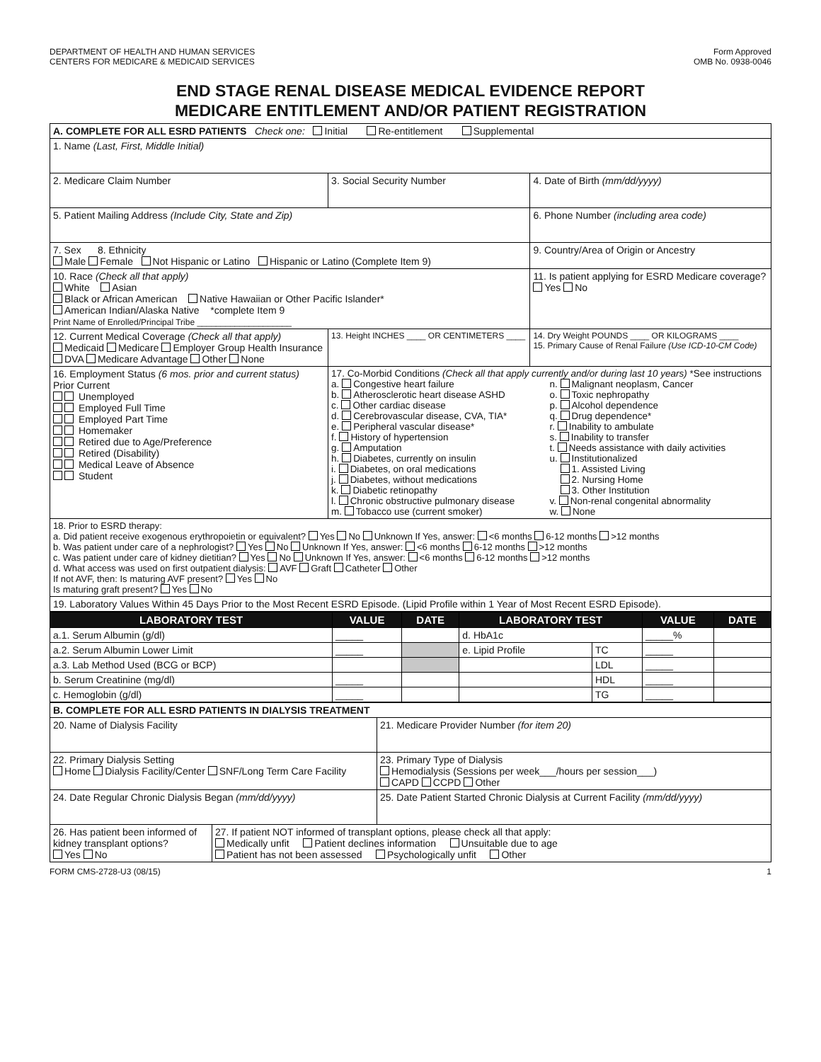DEPARTMENT OF HEALTH AND HUMAN SERVICES
CENTERS FOR MEDICARE & MEDICAID SERVICES
Form Approved
OMB No. 0938-0046
END STAGE RENAL DISEASE MEDICAL EVIDENCE REPORT
MEDICARE ENTITLEMENT AND/OR PATIENT REGISTRATION
| A. COMPLETE FOR ALL ESRD PATIENTS Check one: Initial Re-entitlement Supplemental | | | |
| 1. Name (Last, First, Middle Initial) | | | |
| 2. Medicare Claim Number | 3. Social Security Number | | 4. Date of Birth (mm/dd/yyyy) |
| 5. Patient Mailing Address (Include City, State and Zip) | | | 6. Phone Number (including area code) |
| 7. Sex 8. Ethnicity Male Female Not Hispanic or Latino Hispanic or Latino (Complete Item 9) | | | 9. Country/Area of Origin or Ancestry |
| 10. Race (Check all that apply) White Asian Black or African American Native Hawaiian or Other Pacific Islander* American Indian/Alaska Native *complete Item 9 Print Name of Enrolled/Principal Tribe ____________________ | | | 11. Is patient applying for ESRD Medicare coverage? Yes No |
| 12. Current Medical Coverage (Check all that apply) Medicaid Medicare Employer Group Health Insurance DVA Medicare Advantage Other None | | 13. Height INCHES ____ OR CENTIMETERS ____ | 14. Dry Weight POUNDS ____ OR KILOGRAMS ____ 15. Primary Cause of Renal Failure (Use ICD-10-CM Code) |
| 16. Employment Status (6 mos. prior and current status) Prior Current Unemployed Employed Full Time Employed Part Time Homemaker Retired due to Age/Preference Retired (Disability) Medical Leave of Absence Student | 17. Co-Morbid Conditions (Check all that apply currently and/or during last 10 years) *See instructions a. Congestive heart failure b. Atherosclerotic heart disease ASHD c. Other cardiac disease d. Cerebrovascular disease, CVA, TIA* e. Peripheral vascular disease* f. History of hypertension g. Amputation h. Diabetes, currently on insulin i. Diabetes, on oral medications j. Diabetes, without medications k. Diabetic retinopathy l. Chronic obstructive pulmonary disease m. Tobacco use (current smoker) n. Malignant neoplasm, Cancer o. Toxic nephropathy p. Alcohol dependence q. Drug dependence* r. Inability to ambulate s. Inability to transfer t. Needs assistance with daily activities u. Institutionalized 1. Assisted Living 2. Nursing Home 3. Other Institution v. Non-renal congenital abnormality w. None | | |
| 18. Prior to ESRD therapy: a. Did patient receive exogenous erythropoietin or equivalent? Yes No Unknown If Yes, answer: <6 months 6-12 months >12 months b. Was patient under care of a nephrologist? Yes No Unknown If Yes, answer: <6 months 6-12 months >12 months c. Was patient under care of kidney dietitian? Yes No Unknown If Yes, answer: <6 months 6-12 months >12 months d. What access was used on first outpatient dialysis: AVF Graft Catheter Other If not AVF, then: Is maturing AVF present? Yes No Is maturing graft present? Yes No | | | |
| 19. Laboratory Values Within 45 Days Prior to the Most Recent ESRD Episode. (Lipid Profile within 1 Year of Most Recent ESRD Episode). | | | |
| LABORATORY TEST | VALUE | DATE | LABORATORY TEST | | VALUE | DATE |
| --- | --- | --- | --- | --- | --- | --- |
| a.1. Serum Albumin (g/dl) | _____ | | d. HbA1c | | _____% | |
| a.2. Serum Albumin Lower Limit | _____ | | e. Lipid Profile | TC | _____ | |
| a.3. Lab Method Used (BCG or BCP) | | | | LDL | _____ | |
| b. Serum Creatinine (mg/dl) | _____ | | | HDL | _____ | |
| c. Hemoglobin (g/dl) | _____ | | | TG | _____ | |
| B. COMPLETE FOR ALL ESRD PATIENTS IN DIALYSIS TREATMENT | | |
| 20. Name of Dialysis Facility | | 21. Medicare Provider Number (for item 20) |
| 22. Primary Dialysis Setting Home Dialysis Facility/Center SNF/Long Term Care Facility | | 23. Primary Type of Dialysis Hemodialysis (Sessions per week___/hours per session___) CAPD CCPD Other |
| 24. Date Regular Chronic Dialysis Began (mm/dd/yyyy) | | 25. Date Patient Started Chronic Dialysis at Current Facility (mm/dd/yyyy) |
| 26. Has patient been informed of kidney transplant options? Yes No | 27. If patient NOT informed of transplant options, please check all that apply: Medically unfit Patient declines information Unsuitable due to age Patient has not been assessed Psychologically unfit Other | |
FORM CMS-2728-U3 (08/15) 1